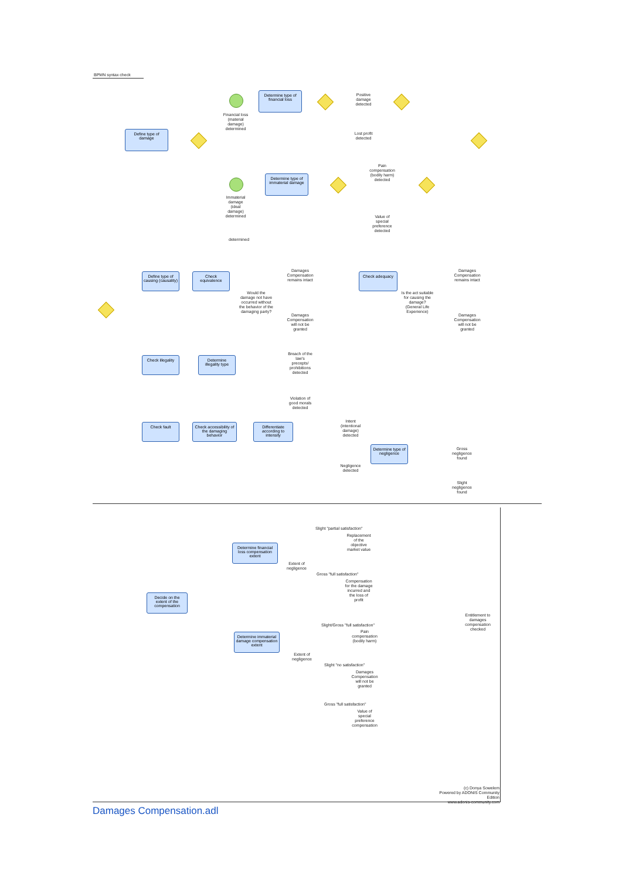BPMN syntax check
Define type of damage
Financial loss (material damage) determined
Determine type of financial loss
Positive damage detected
Lost profit detected
Immaterial damage (ideal damage) determined
Determine type of immaterial damage
Pain compensation (bodily harm) detected
Value of special preference detected
determined
Define type of causing (causality)
Check equivalence
Would the damage not have occurred without the behavior of the damaging party?
Damages Compensation remains intact
Damages Compensation will not be granted
Check adequacy
Is the act suitable for causing the damage? (General Life Experience)
Damages Compensation remains intact
Damages Compensation will not be granted
Check illegality
Determine illegality type
Breach of the law's precepts/ prohibitions detected
Violation of good morals detected
Check fault
Check accessibility of the damaging behavior
Differentiate according to intensity
Intent (intentional damage) detected
Negligence detected
Determine type of negligence
Gross negligence found
Slight negligence found
Decide on the extent of the compensation
Determine financial loss compensation extent
Extent of negligence
Slight "partial satisfaction"
Replacement of the objective market value
Gross "full satisfaction"
Compensation for the damage incurred and the loss of profit
Determine immaterial damage compensation extent
Extent of negligence
Slight/Gross "full satisfaction"
Pain compensation (bodily harm)
Slight "no satisfaction"
Damages Compensation will not be granted
Gross "full satisfaction"
Value of special preference compensation
Entitlement to damages compensation checked
(c) Donya Sowelem
Powered by ADONIS Community Edition
www.adonis-community.com
Damages Compensation.adl